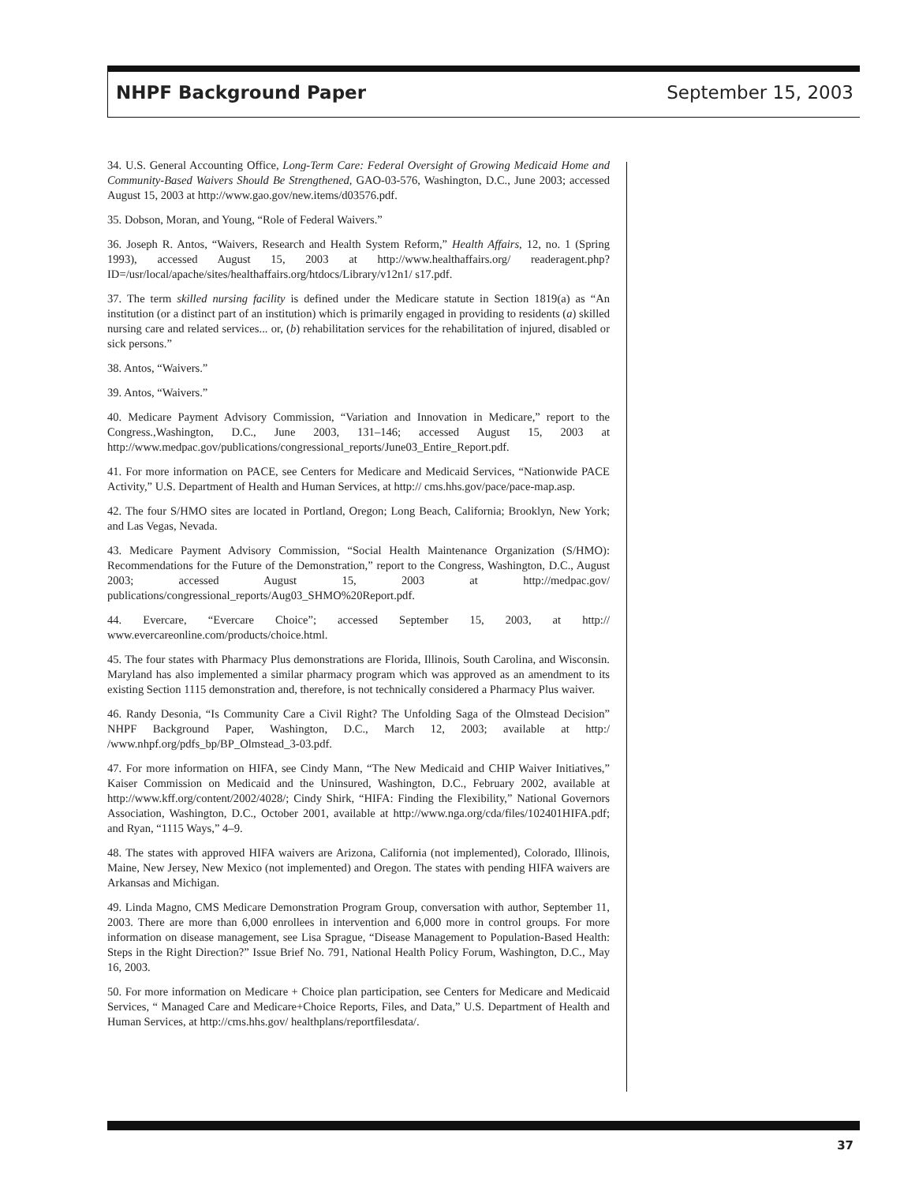NHPF Background Paper September 15, 2003
34. U.S. General Accounting Office, Long-Term Care: Federal Oversight of Growing Medicaid Home and Community-Based Waivers Should Be Strengthened, GAO-03-576, Washington, D.C., June 2003; accessed August 15, 2003 at http://www.gao.gov/new.items/d03576.pdf.
35. Dobson, Moran, and Young, “Role of Federal Waivers.”
36. Joseph R. Antos, “Waivers, Research and Health System Reform,” Health Affairs, 12, no. 1 (Spring 1993), accessed August 15, 2003 at http://www.healthaffairs.org/ readeragent.php?ID=/usr/local/apache/sites/healthaffairs.org/htdocs/Library/v12n1/ s17.pdf.
37. The term skilled nursing facility is defined under the Medicare statute in Section 1819(a) as “An institution (or a distinct part of an institution) which is primarily engaged in providing to residents (a) skilled nursing care and related services... or, (b) rehabilitation services for the rehabilitation of injured, disabled or sick persons.”
38. Antos, “Waivers.”
39. Antos, “Waivers.”
40. Medicare Payment Advisory Commission, “Variation and Innovation in Medicare,” report to the Congress.,Washington, D.C., June 2003, 131–146; accessed August 15, 2003 at http://www.medpac.gov/publications/congressional_reports/June03_Entire_Report.pdf.
41. For more information on PACE, see Centers for Medicare and Medicaid Services, “Nationwide PACE Activity,” U.S. Department of Health and Human Services, at http:// cms.hhs.gov/pace/pace-map.asp.
42. The four S/HMO sites are located in Portland, Oregon; Long Beach, California; Brooklyn, New York; and Las Vegas, Nevada.
43. Medicare Payment Advisory Commission, “Social Health Maintenance Organization (S/HMO): Recommendations for the Future of the Demonstration,” report to the Congress, Washington, D.C., August 2003; accessed August 15, 2003 at http://medpac.gov/ publications/congressional_reports/Aug03_SHMO%20Report.pdf.
44. Evercare, “Evercare Choice”; accessed September 15, 2003, at http:// www.evercareonline.com/products/choice.html.
45. The four states with Pharmacy Plus demonstrations are Florida, Illinois, South Carolina, and Wisconsin. Maryland has also implemented a similar pharmacy program which was approved as an amendment to its existing Section 1115 demonstration and, therefore, is not technically considered a Pharmacy Plus waiver.
46. Randy Desonia, “Is Community Care a Civil Right? The Unfolding Saga of the Olmstead Decision” NHPF Background Paper, Washington, D.C., March 12, 2003; available at http:/ /www.nhpf.org/pdfs_bp/BP_Olmstead_3-03.pdf.
47. For more information on HIFA, see Cindy Mann, “The New Medicaid and CHIP Waiver Initiatives,” Kaiser Commission on Medicaid and the Uninsured, Washington, D.C., February 2002, available at http://www.kff.org/content/2002/4028/; Cindy Shirk, “HIFA: Finding the Flexibility,” National Governors Association, Washington, D.C., October 2001, available at http://www.nga.org/cda/files/102401HIFA.pdf; and Ryan, “1115 Ways,” 4–9.
48. The states with approved HIFA waivers are Arizona, California (not implemented), Colorado, Illinois, Maine, New Jersey, New Mexico (not implemented) and Oregon. The states with pending HIFA waivers are Arkansas and Michigan.
49. Linda Magno, CMS Medicare Demonstration Program Group, conversation with author, September 11, 2003. There are more than 6,000 enrollees in intervention and 6,000 more in control groups. For more information on disease management, see Lisa Sprague, “Disease Management to Population-Based Health: Steps in the Right Direction?” Issue Brief No. 791, National Health Policy Forum, Washington, D.C., May 16, 2003.
50. For more information on Medicare + Choice plan participation, see Centers for Medicare and Medicaid Services, “ Managed Care and Medicare+Choice Reports, Files, and Data,” U.S. Department of Health and Human Services, at http://cms.hhs.gov/ healthplans/reportfilesdata/.
37